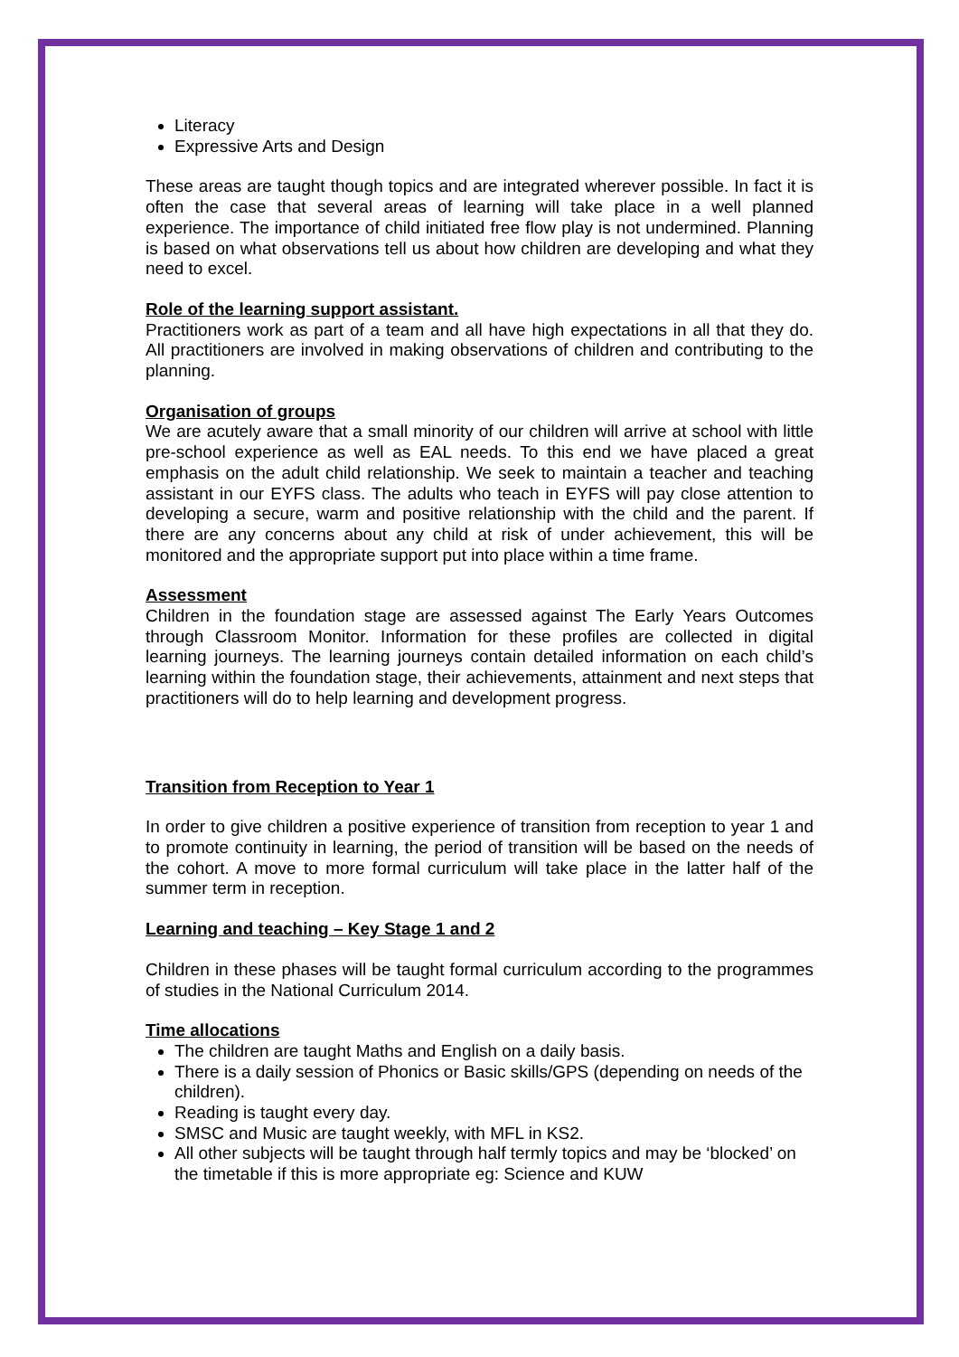Literacy
Expressive Arts and Design
These areas are taught though topics and are integrated wherever possible. In fact it is often the case that several areas of learning will take place in a well planned experience. The importance of child initiated free flow play is not undermined. Planning is based on what observations tell us about how children are developing and what they need to excel.
Role of the learning support assistant.
Practitioners work as part of a team and all have high expectations in all that they do. All practitioners are involved in making observations of children and contributing to the planning.
Organisation of groups
We are acutely aware that a small minority of our children will arrive at school with little pre-school experience as well as EAL needs. To this end we have placed a great emphasis on the adult child relationship. We seek to maintain a teacher and teaching assistant in our EYFS class. The adults who teach in EYFS will pay close attention to developing a secure, warm and positive relationship with the child and the parent. If there are any concerns about any child at risk of under achievement, this will be monitored and the appropriate support put into place within a time frame.
Assessment
Children in the foundation stage are assessed against The Early Years Outcomes through Classroom Monitor. Information for these profiles are collected in digital learning journeys. The learning journeys contain detailed information on each child’s learning within the foundation stage, their achievements, attainment and next steps that practitioners will do to help learning and development progress.
Transition from Reception to Year 1
In order to give children a positive experience of transition from reception to year 1 and to promote continuity in learning, the period of transition will be based on the needs of the cohort. A move to more formal curriculum will take place in the latter half of the summer term in reception.
Learning and teaching – Key Stage 1 and 2
Children in these phases will be taught formal curriculum according to the programmes of studies in the National Curriculum 2014.
Time allocations
The children are taught Maths and English on a daily basis.
There is a daily session of Phonics or Basic skills/GPS (depending on needs of the children).
Reading is taught every day.
SMSC and Music are taught weekly, with MFL in KS2.
All other subjects will be taught through half termly topics and may be ‘blocked’ on the timetable if this is more appropriate eg: Science and KUW